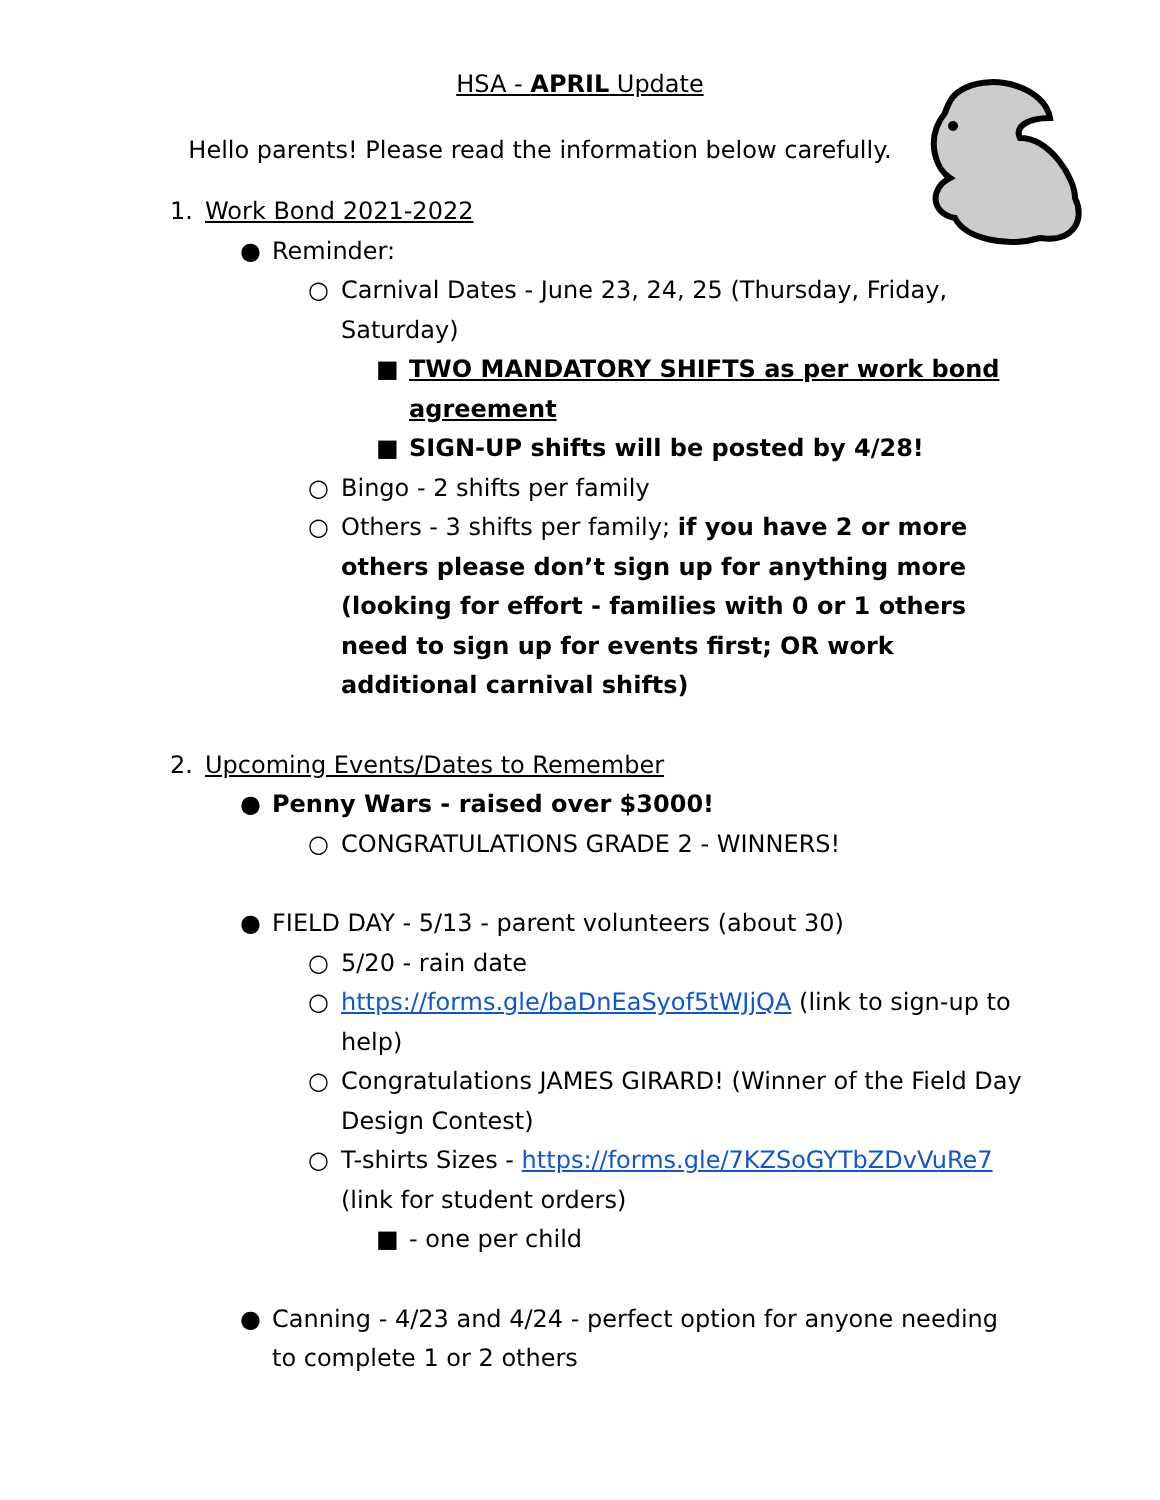HSA - APRIL Update
Hello parents! Please read the information below carefully.
1. Work Bond 2021-2022
● Reminder:
○ Carnival Dates - June 23, 24, 25 (Thursday, Friday, Saturday)
■ TWO MANDATORY SHIFTS as per work bond agreement
■ SIGN-UP shifts will be posted by 4/28!
○ Bingo - 2 shifts per family
○ Others - 3 shifts per family; if you have 2 or more others please don’t sign up for anything more (looking for effort - families with 0 or 1 others need to sign up for events first; OR work additional carnival shifts)
2. Upcoming Events/Dates to Remember
● Penny Wars - raised over $3000!
○ CONGRATULATIONS GRADE 2 - WINNERS!
● FIELD DAY - 5/13 - parent volunteers (about 30)
○ 5/20 - rain date
○ https://forms.gle/baDnEaSyof5tWJjQA (link to sign-up to help)
○ Congratulations JAMES GIRARD! (Winner of the Field Day Design Contest)
○ T-shirts Sizes - https://forms.gle/7KZSoGYTbZDvVuRe7 (link for student orders)
■ - one per child
● Canning - 4/23 and 4/24 - perfect option for anyone needing to complete 1 or 2 others